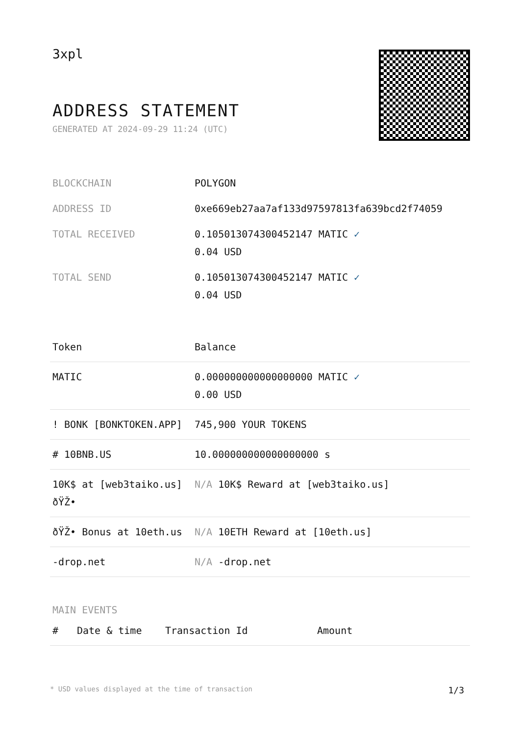3xpl
ADDRESS STATEMENT
GENERATED AT 2024-09-29 11:24 (UTC)
| BLOCKCHAIN | POLYGON |
| ADDRESS ID | 0xe669eb27aa7af133d97597813fa639bcd2f74059 |
| TOTAL RECEIVED | 0.105013074300452147 MATIC ✓ 0.04 USD |
| TOTAL SEND | 0.105013074300452147 MATIC ✓ 0.04 USD |
| Token | Balance |
| --- | --- |
| MATIC | 0.000000000000000000 MATIC ✓ 0.00 USD |
| ! BONK [BONKTOKEN.APP] | 745,900 YOUR TOKENS |
| # 10BNB.US | 10.000000000000000000 s |
| 10K$ at [web3taiko.us] ðŸŽ• | N/A 10K$ Reward at [web3taiko.us] |
| ðŸŽ• Bonus at 10eth.us | N/A 10ETH Reward at [10eth.us] |
| -drop.net | N/A -drop.net |
MAIN EVENTS
| # | Date & time | Transaction Id | Amount |
| --- | --- | --- | --- |
* USD values displayed at the time of transaction 1/3